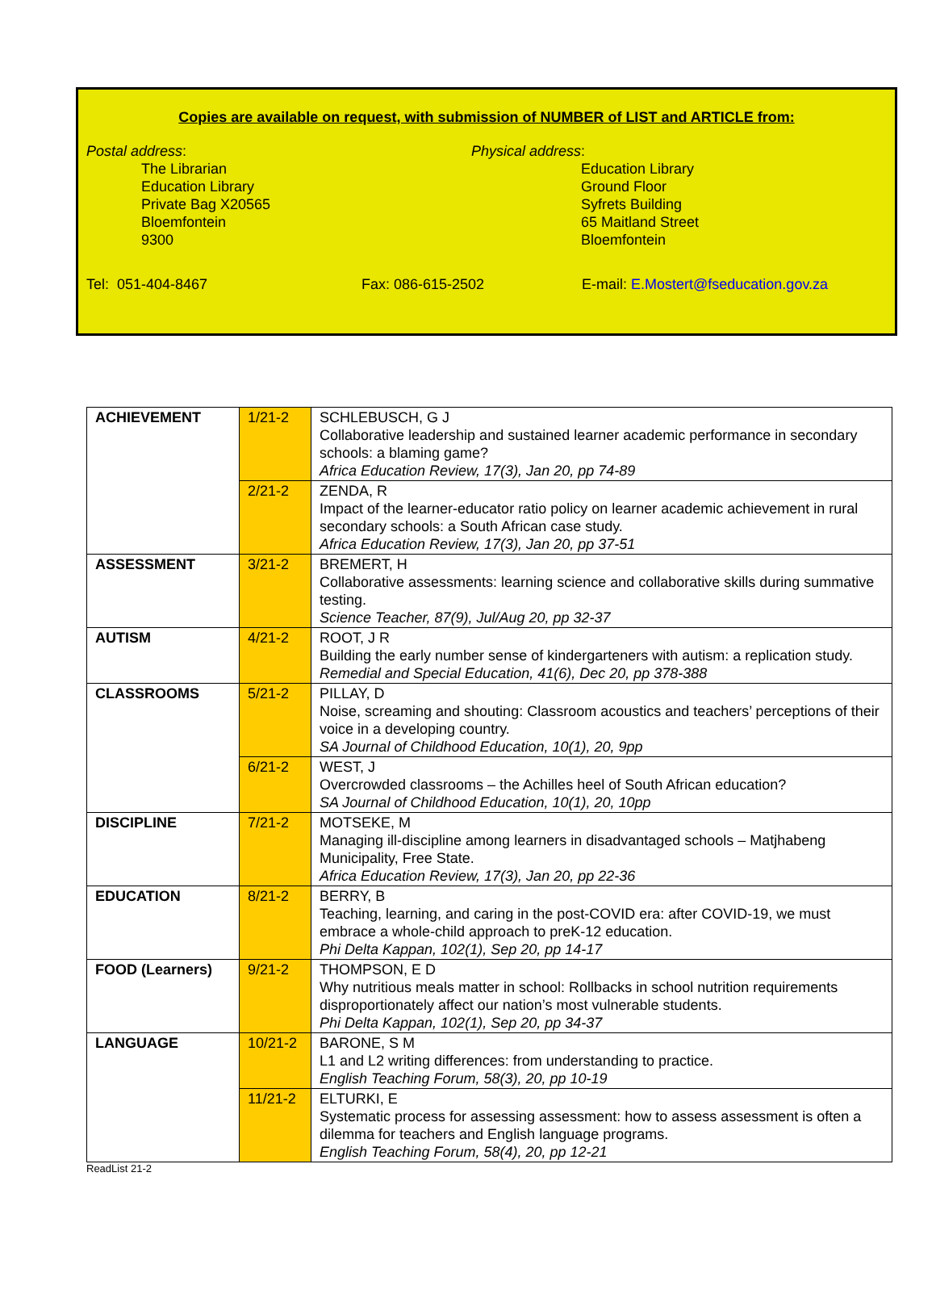Copies are available on request, with submission of NUMBER of LIST and ARTICLE from:
Postal address:
The Librarian
Education Library
Private Bag X20565
Bloemfontein
9300
Physical address:
Education Library
Ground Floor
Syfrets Building
65 Maitland Street
Bloemfontein
Tel: 051-404-8467 Fax: 086-615-2502 E-mail: E.Mostert@fseducation.gov.za
| ACHIEVEMENT | 1/21-2 | SCHLEBUSCH, G J Collaborative leadership and sustained learner academic performance in secondary schools: a blaming game? Africa Education Review, 17(3), Jan 20, pp 74-89 |
| | 2/21-2 | ZENDA, R Impact of the learner-educator ratio policy on learner academic achievement in rural secondary schools: a South African case study. Africa Education Review, 17(3), Jan 20, pp 37-51 |
| ASSESSMENT | 3/21-2 | BREMERT, H Collaborative assessments: learning science and collaborative skills during summative testing. Science Teacher, 87(9), Jul/Aug 20, pp 32-37 |
| AUTISM | 4/21-2 | ROOT, J R Building the early number sense of kindergarteners with autism: a replication study. Remedial and Special Education, 41(6), Dec 20, pp 378-388 |
| CLASSROOMS | 5/21-2 | PILLAY, D Noise, screaming and shouting: Classroom acoustics and teachers’ perceptions of their voice in a developing country. SA Journal of Childhood Education, 10(1), 20, 9pp |
| | 6/21-2 | WEST, J Overcrowded classrooms – the Achilles heel of South African education? SA Journal of Childhood Education, 10(1), 20, 10pp |
| DISCIPLINE | 7/21-2 | MOTSEKE, M Managing ill-discipline among learners in disadvantaged schools – Matjhabeng Municipality, Free State. Africa Education Review, 17(3), Jan 20, pp 22-36 |
| EDUCATION | 8/21-2 | BERRY, B Teaching, learning, and caring in the post-COVID era: after COVID-19, we must embrace a whole-child approach to preK-12 education. Phi Delta Kappan, 102(1), Sep 20, pp 14-17 |
| FOOD (Learners) | 9/21-2 | THOMPSON, E D Why nutritious meals matter in school: Rollbacks in school nutrition requirements disproportionately affect our nation’s most vulnerable students. Phi Delta Kappan, 102(1), Sep 20, pp 34-37 |
| LANGUAGE | 10/21-2 | BARONE, S M L1 and L2 writing differences: from understanding to practice. English Teaching Forum, 58(3), 20, pp 10-19 |
| | 11/21-2 | ELTURKI, E Systematic process for assessing assessment: how to assess assessment is often a dilemma for teachers and English language programs. English Teaching Forum, 58(4), 20, pp 12-21 |
ReadList 21-2